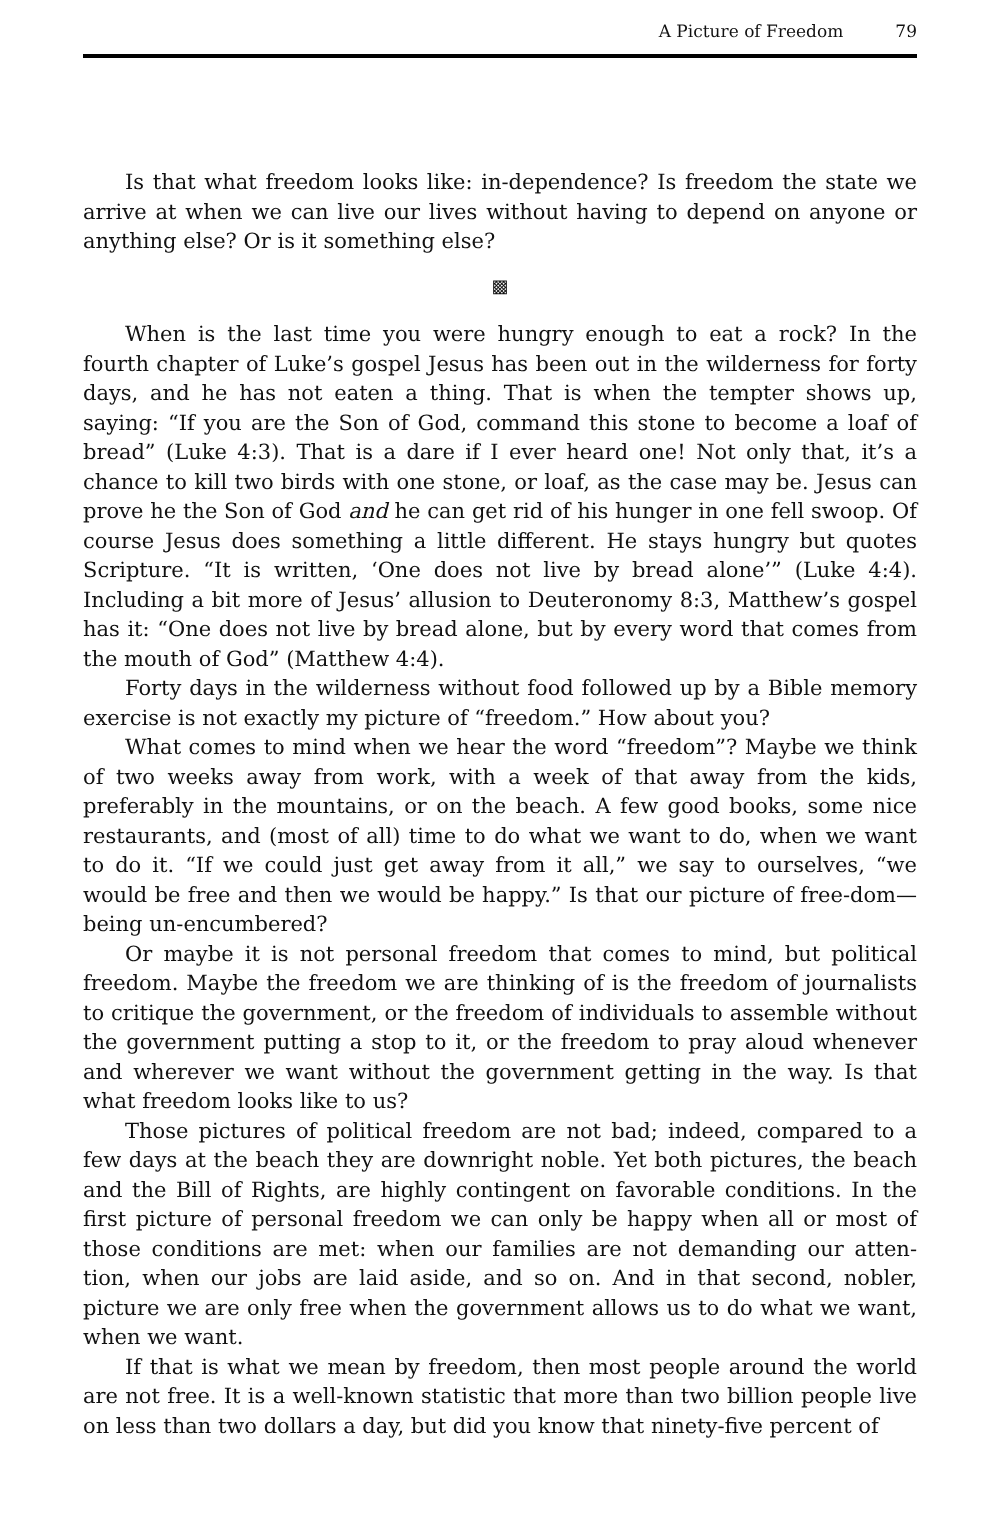A Picture of Freedom 79
Is that what freedom looks like: in-dependence? Is freedom the state we arrive at when we can live our lives without having to depend on anyone or anything else? Or is it something else?
▩
When is the last time you were hungry enough to eat a rock? In the fourth chapter of Luke’s gospel Jesus has been out in the wilderness for forty days, and he has not eaten a thing. That is when the tempter shows up, saying: “If you are the Son of God, command this stone to become a loaf of bread” (Luke 4:3). That is a dare if I ever heard one! Not only that, it’s a chance to kill two birds with one stone, or loaf, as the case may be. Jesus can prove he the Son of God and he can get rid of his hunger in one fell swoop. Of course Jesus does something a little different. He stays hungry but quotes Scripture. “It is written, ‘One does not live by bread alone’” (Luke 4:4). Including a bit more of Jesus’ allusion to Deuteronomy 8:3, Matthew’s gospel has it: “One does not live by bread alone, but by every word that comes from the mouth of God” (Matthew 4:4).
Forty days in the wilderness without food followed up by a Bible memory exercise is not exactly my picture of “freedom.” How about you?
What comes to mind when we hear the word “freedom”? Maybe we think of two weeks away from work, with a week of that away from the kids, preferably in the mountains, or on the beach. A few good books, some nice restaurants, and (most of all) time to do what we want to do, when we want to do it. “If we could just get away from it all,” we say to ourselves, “we would be free and then we would be happy.” Is that our picture of free-dom—being un-encumbered?
Or maybe it is not personal freedom that comes to mind, but political freedom. Maybe the freedom we are thinking of is the freedom of journalists to critique the government, or the freedom of individuals to assemble without the government putting a stop to it, or the freedom to pray aloud whenever and wherever we want without the government getting in the way. Is that what freedom looks like to us?
Those pictures of political freedom are not bad; indeed, compared to a few days at the beach they are downright noble. Yet both pictures, the beach and the Bill of Rights, are highly contingent on favorable conditions. In the first picture of personal freedom we can only be happy when all or most of those conditions are met: when our families are not demanding our atten-tion, when our jobs are laid aside, and so on. And in that second, nobler, picture we are only free when the government allows us to do what we want, when we want.
If that is what we mean by freedom, then most people around the world are not free. It is a well-known statistic that more than two billion people live on less than two dollars a day, but did you know that ninety-five percent of